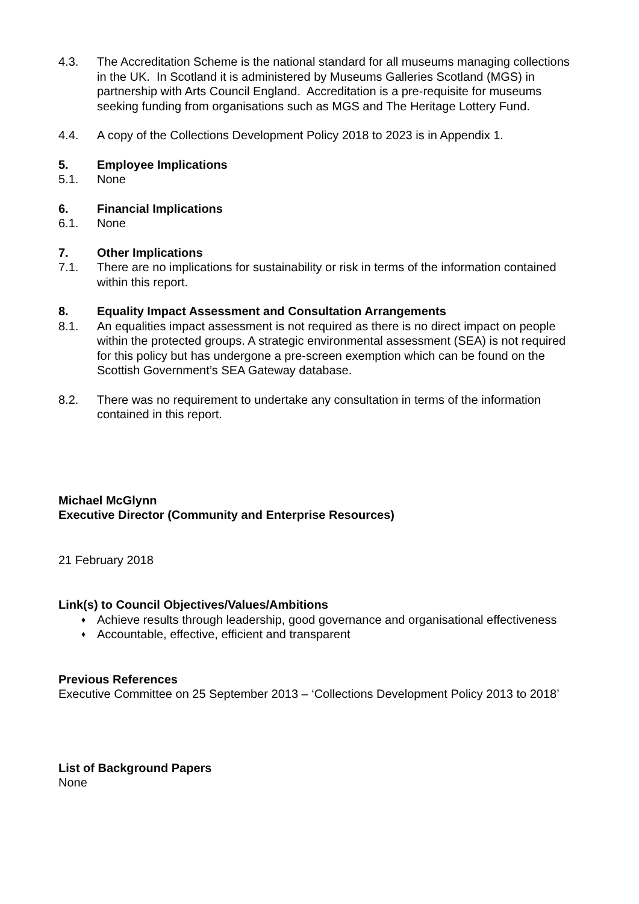4.3. The Accreditation Scheme is the national standard for all museums managing collections in the UK. In Scotland it is administered by Museums Galleries Scotland (MGS) in partnership with Arts Council England. Accreditation is a pre-requisite for museums seeking funding from organisations such as MGS and The Heritage Lottery Fund.
4.4. A copy of the Collections Development Policy 2018 to 2023 is in Appendix 1.
5. Employee Implications
5.1. None
6. Financial Implications
6.1. None
7. Other Implications
7.1. There are no implications for sustainability or risk in terms of the information contained within this report.
8. Equality Impact Assessment and Consultation Arrangements
8.1. An equalities impact assessment is not required as there is no direct impact on people within the protected groups. A strategic environmental assessment (SEA) is not required for this policy but has undergone a pre-screen exemption which can be found on the Scottish Government’s SEA Gateway database.
8.2. There was no requirement to undertake any consultation in terms of the information contained in this report.
Michael McGlynn
Executive Director (Community and Enterprise Resources)
21 February 2018
Link(s) to Council Objectives/Values/Ambitions
♦ Achieve results through leadership, good governance and organisational effectiveness
♦ Accountable, effective, efficient and transparent
Previous References
Executive Committee on 25 September 2013 – ‘Collections Development Policy 2013 to 2018’
List of Background Papers
None